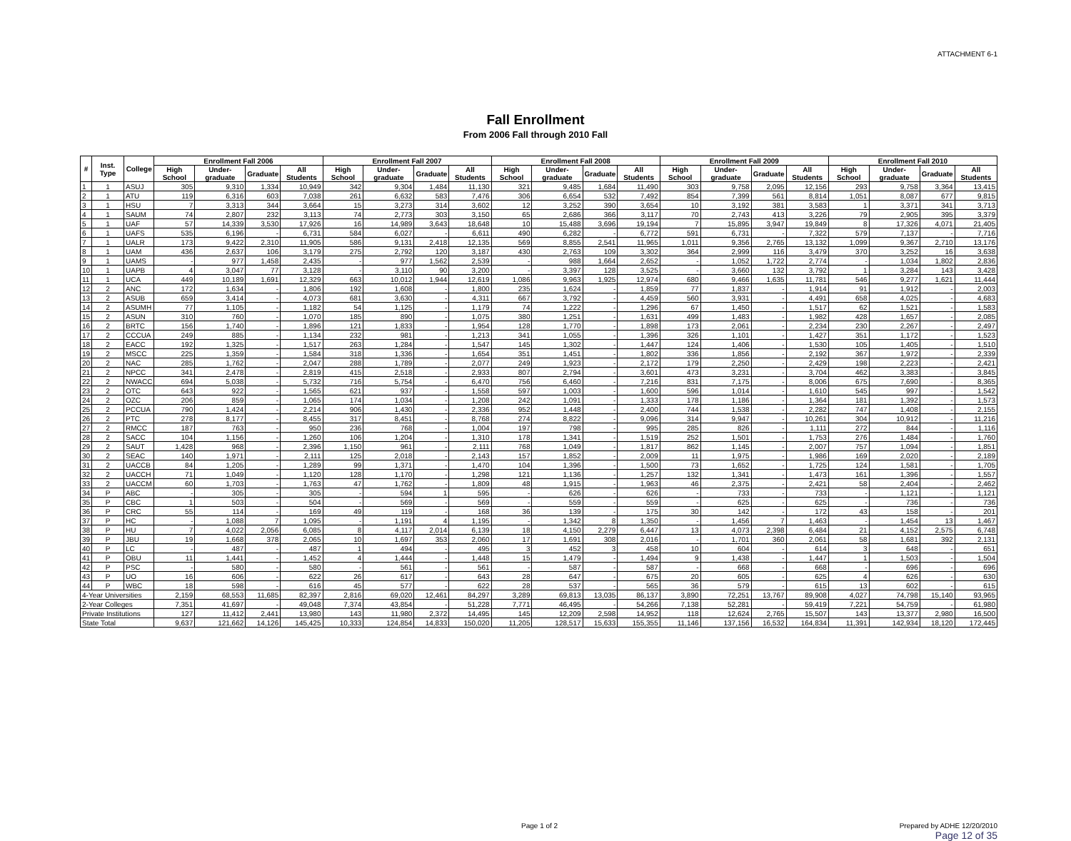ATTACHMENT 6-1
Fall Enrollment
From 2006 Fall through 2010 Fall
| # | Inst. Type | College | Enrollment Fall 2006 | | | | Enrollment Fall 2007 | | | | Enrollment Fall 2008 | | | | Enrollment Fall 2009 | | | | Enrollment Fall 2010 | | | |
| --- | --- | --- | --- | --- | --- | --- | --- | --- | --- | --- | --- | --- | --- | --- | --- | --- | --- | --- | --- | --- | --- | --- |
| | | | High School | Under-graduate | Graduate | All Students | High School | Under-graduate | Graduate | All Students | High School | Under-graduate | Graduate | All Students | High School | Under-graduate | Graduate | All Students | High School | Under-graduate | Graduate | All Students |
| 1 | 1 | ASUJ | 305 | 9,310 | 1,334 | 10,949 | 342 | 9,304 | 1,484 | 11,130 | 321 | 9,485 | 1,684 | 11,490 | 303 | 9,758 | 2,095 | 12,156 | 293 | 9,758 | 3,364 | 13,415 |
| 2 | 1 | ATU | 119 | 6,316 | 603 | 7,038 | 261 | 6,632 | 583 | 7,476 | 306 | 6,654 | 532 | 7,492 | 854 | 7,399 | 561 | 8,814 | 1,051 | 8,087 | 677 | 9,815 |
| 3 | 1 | HSU | 7 | 3,313 | 344 | 3,664 | 15 | 3,273 | 314 | 3,602 | 12 | 3,252 | 390 | 3,654 | 10 | 3,192 | 381 | 3,583 | 1 | 3,371 | 341 | 3,713 |
| 4 | 1 | SAUM | 74 | 2,807 | 232 | 3,113 | 74 | 2,773 | 303 | 3,150 | 65 | 2,686 | 366 | 3,117 | 70 | 2,743 | 413 | 3,226 | 79 | 2,905 | 395 | 3,379 |
| 5 | 1 | UAF | 57 | 14,339 | 3,530 | 17,926 | 16 | 14,989 | 3,643 | 18,648 | 10 | 15,488 | 3,696 | 19,194 | 7 | 15,895 | 3,947 | 19,849 | 8 | 17,326 | 4,071 | 21,405 |
| 6 | 1 | UAFS | 535 | 6,196 | - | 6,731 | 584 | 6,027 | - | 6,611 | 490 | 6,282 | - | 6,772 | 591 | 6,731 | - | 7,322 | 579 | 7,137 | - | 7,716 |
| 7 | 1 | UALR | 173 | 9,422 | 2,310 | 11,905 | 586 | 9,131 | 2,418 | 12,135 | 569 | 8,855 | 2,541 | 11,965 | 1,011 | 9,356 | 2,765 | 13,132 | 1,099 | 9,367 | 2,710 | 13,176 |
| 8 | 1 | UAM | 436 | 2,637 | 106 | 3,179 | 275 | 2,792 | 120 | 3,187 | 430 | 2,763 | 109 | 3,302 | 364 | 2,999 | 116 | 3,479 | 370 | 3,252 | 16 | 3,638 |
| 9 | 1 | UAMS | - | 977 | 1,458 | 2,435 | - | 977 | 1,562 | 2,539 | - | 988 | 1,664 | 2,652 | - | 1,052 | 1,722 | 2,774 | - | 1,034 | 1,802 | 2,836 |
| 10 | 1 | UAPB | 4 | 3,047 | 77 | 3,128 | - | 3,110 | 90 | 3,200 | - | 3,397 | 128 | 3,525 | - | 3,660 | 132 | 3,792 | 1 | 3,284 | 143 | 3,428 |
| 11 | 1 | UCA | 449 | 10,189 | 1,691 | 12,329 | 663 | 10,012 | 1,944 | 12,619 | 1,086 | 9,963 | 1,925 | 12,974 | 680 | 9,466 | 1,635 | 11,781 | 546 | 9,277 | 1,621 | 11,444 |
| 12 | 2 | ANC | 172 | 1,634 | - | 1,806 | 192 | 1,608 | - | 1,800 | 235 | 1,624 | - | 1,859 | 77 | 1,837 | - | 1,914 | 91 | 1,912 | - | 2,003 |
| 13 | 2 | ASUB | 659 | 3,414 | - | 4,073 | 681 | 3,630 | - | 4,311 | 667 | 3,792 | - | 4,459 | 560 | 3,931 | - | 4,491 | 658 | 4,025 | - | 4,683 |
| 14 | 2 | ASUMH | 77 | 1,105 | - | 1,182 | 54 | 1,125 | - | 1,179 | 74 | 1,222 | - | 1,296 | 67 | 1,450 | - | 1,517 | 62 | 1,521 | - | 1,583 |
| 15 | 2 | ASUN | 310 | 760 | - | 1,070 | 185 | 890 | - | 1,075 | 380 | 1,251 | - | 1,631 | 499 | 1,483 | - | 1,982 | 428 | 1,657 | - | 2,085 |
| 16 | 2 | BRTC | 156 | 1,740 | - | 1,896 | 121 | 1,833 | - | 1,954 | 128 | 1,770 | - | 1,898 | 173 | 2,061 | - | 2,234 | 230 | 2,267 | - | 2,497 |
| 17 | 2 | CCCUA | 249 | 885 | - | 1,134 | 232 | 981 | - | 1,213 | 341 | 1,055 | - | 1,396 | 326 | 1,101 | - | 1,427 | 351 | 1,172 | - | 1,523 |
| 18 | 2 | EACC | 192 | 1,325 | - | 1,517 | 263 | 1,284 | - | 1,547 | 145 | 1,302 | - | 1,447 | 124 | 1,406 | - | 1,530 | 105 | 1,405 | - | 1,510 |
| 19 | 2 | MSCC | 225 | 1,359 | - | 1,584 | 318 | 1,336 | - | 1,654 | 351 | 1,451 | - | 1,802 | 336 | 1,856 | - | 2,192 | 367 | 1,972 | - | 2,339 |
| 20 | 2 | NAC | 285 | 1,762 | - | 2,047 | 288 | 1,789 | - | 2,077 | 249 | 1,923 | - | 2,172 | 179 | 2,250 | - | 2,429 | 198 | 2,223 | - | 2,421 |
| 21 | 2 | NPCC | 341 | 2,478 | - | 2,819 | 415 | 2,518 | - | 2,933 | 807 | 2,794 | - | 3,601 | 473 | 3,231 | - | 3,704 | 462 | 3,383 | - | 3,845 |
| 22 | 2 | NWACC | 694 | 5,038 | - | 5,732 | 716 | 5,754 | - | 6,470 | 756 | 6,460 | - | 7,216 | 831 | 7,175 | - | 8,006 | 675 | 7,690 | - | 8,365 |
| 23 | 2 | OTC | 643 | 922 | - | 1,565 | 621 | 937 | - | 1,558 | 597 | 1,003 | - | 1,600 | 596 | 1,014 | - | 1,610 | 545 | 997 | - | 1,542 |
| 24 | 2 | OZC | 206 | 859 | - | 1,065 | 174 | 1,034 | - | 1,208 | 242 | 1,091 | - | 1,333 | 178 | 1,186 | - | 1,364 | 181 | 1,392 | - | 1,573 |
| 25 | 2 | PCCUA | 790 | 1,424 | - | 2,214 | 906 | 1,430 | - | 2,336 | 952 | 1,448 | - | 2,400 | 744 | 1,538 | - | 2,282 | 747 | 1,408 | - | 2,155 |
| 26 | 2 | PTC | 278 | 8,177 | - | 8,455 | 317 | 8,451 | - | 8,768 | 274 | 8,822 | - | 9,096 | 314 | 9,947 | - | 10,261 | 304 | 10,912 | - | 11,216 |
| 27 | 2 | RMCC | 187 | 763 | - | 950 | 236 | 768 | - | 1,004 | 197 | 798 | - | 995 | 285 | 826 | - | 1,111 | 272 | 844 | - | 1,116 |
| 28 | 2 | SACC | 104 | 1,156 | - | 1,260 | 106 | 1,204 | - | 1,310 | 178 | 1,341 | - | 1,519 | 252 | 1,501 | - | 1,753 | 276 | 1,484 | - | 1,760 |
| 29 | 2 | SAUT | 1,428 | 968 | - | 2,396 | 1,150 | 961 | - | 2,111 | 768 | 1,049 | - | 1,817 | 862 | 1,145 | - | 2,007 | 757 | 1,094 | - | 1,851 |
| 30 | 2 | SEAC | 140 | 1,971 | - | 2,111 | 125 | 2,018 | - | 2,143 | 157 | 1,852 | - | 2,009 | 11 | 1,975 | - | 1,986 | 169 | 2,020 | - | 2,189 |
| 31 | 2 | UACCB | 84 | 1,205 | - | 1,289 | 99 | 1,371 | - | 1,470 | 104 | 1,396 | - | 1,500 | 73 | 1,652 | - | 1,725 | 124 | 1,581 | - | 1,705 |
| 32 | 2 | UACCH | 71 | 1,049 | - | 1,120 | 128 | 1,170 | - | 1,298 | 121 | 1,136 | - | 1,257 | 132 | 1,341 | - | 1,473 | 161 | 1,396 | - | 1,557 |
| 33 | 2 | UACCM | 60 | 1,703 | - | 1,763 | 47 | 1,762 | - | 1,809 | 48 | 1,915 | - | 1,963 | 46 | 2,375 | - | 2,421 | 58 | 2,404 | - | 2,462 |
| 34 | P | ABC | - | 305 | - | 305 | - | 594 | 1 | 595 | - | 626 | - | 626 | - | 733 | - | 733 | - | 1,121 | - | 1,121 |
| 35 | P | CBC | 1 | 503 | - | 504 | - | 569 | - | 569 | - | 559 | - | 559 | - | 625 | - | 625 | - | 736 | - | 736 |
| 36 | P | CRC | 55 | 114 | - | 169 | 49 | 119 | - | 168 | 36 | 139 | - | 175 | 30 | 142 | - | 172 | 43 | 158 | - | 201 |
| 37 | P | HC | - | 1,088 | 7 | 1,095 | - | 1,191 | 4 | 1,195 | - | 1,342 | 8 | 1,350 | - | 1,456 | 7 | 1,463 | - | 1,454 | 13 | 1,467 |
| 38 | P | HU | 7 | 4,022 | 2,056 | 6,085 | 8 | 4,117 | 2,014 | 6,139 | 18 | 4,150 | 2,279 | 6,447 | 13 | 4,073 | 2,398 | 6,484 | 21 | 4,152 | 2,575 | 6,748 |
| 39 | P | JBU | 19 | 1,668 | 378 | 2,065 | 10 | 1,697 | 353 | 2,060 | 17 | 1,691 | 308 | 2,016 | - | 1,701 | 360 | 2,061 | 58 | 1,681 | 392 | 2,131 |
| 40 | P | LC | - | 487 | - | 487 | 1 | 494 | - | 495 | 3 | 452 | 3 | 458 | 10 | 604 | - | 614 | 3 | 648 | - | 651 |
| 41 | P | OBU | 11 | 1,441 | - | 1,452 | 4 | 1,444 | - | 1,448 | 15 | 1,479 | - | 1,494 | 9 | 1,438 | - | 1,447 | 1 | 1,503 | - | 1,504 |
| 42 | P | PSC | - | 580 | - | 580 | - | 561 | - | 561 | - | 587 | - | 587 | - | 668 | - | 668 | - | 696 | - | 696 |
| 43 | P | UO | 16 | 606 | - | 622 | 26 | 617 | - | 643 | 28 | 647 | - | 675 | 20 | 605 | - | 625 | 4 | 626 | - | 630 |
| 44 | P | WBC | 18 | 598 | - | 616 | 45 | 577 | - | 622 | 28 | 537 | - | 565 | 36 | 579 | - | 615 | 13 | 602 | - | 615 |
| 4-Year Universities | | | 2,159 | 68,553 | 11,685 | 82,397 | 2,816 | 69,020 | 12,461 | 84,297 | 3,289 | 69,813 | 13,035 | 86,137 | 3,890 | 72,251 | 13,767 | 89,908 | 4,027 | 74,798 | 15,140 | 93,965 |
| 2-Year Colleges | | | 7,351 | 41,697 | - | 49,048 | 7,374 | 43,854 | - | 51,228 | 7,771 | 46,495 | - | 54,266 | 7,138 | 52,281 | - | 59,419 | 7,221 | 54,759 | - | 61,980 |
| Private Institutions | | | 127 | 11,412 | 2,441 | 13,980 | 143 | 11,980 | 2,372 | 14,495 | 145 | 12,209 | 2,598 | 14,952 | 118 | 12,624 | 2,765 | 15,507 | 143 | 13,377 | 2,980 | 16,500 |
| State Total | | | 9,637 | 121,662 | 14,126 | 145,425 | 10,333 | 124,854 | 14,833 | 150,020 | 11,205 | 128,517 | 15,633 | 155,355 | 11,146 | 137,156 | 16,532 | 164,834 | 11,391 | 142,934 | 18,120 | 172,445 |
Page 1 of 2 Prepared by ADHE 12/20/2010
Page 12 of 35